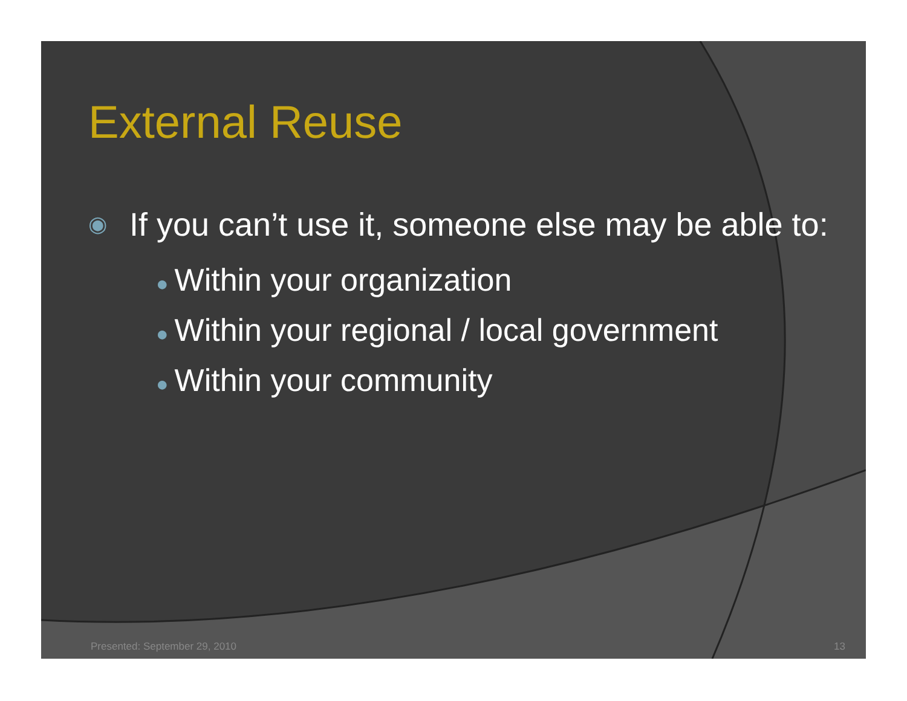External Reuse
◉ If you can’t use it, someone else may be able to:
● Within your organization
● Within your regional / local government
● Within your community
Presented: September 29, 2010 13